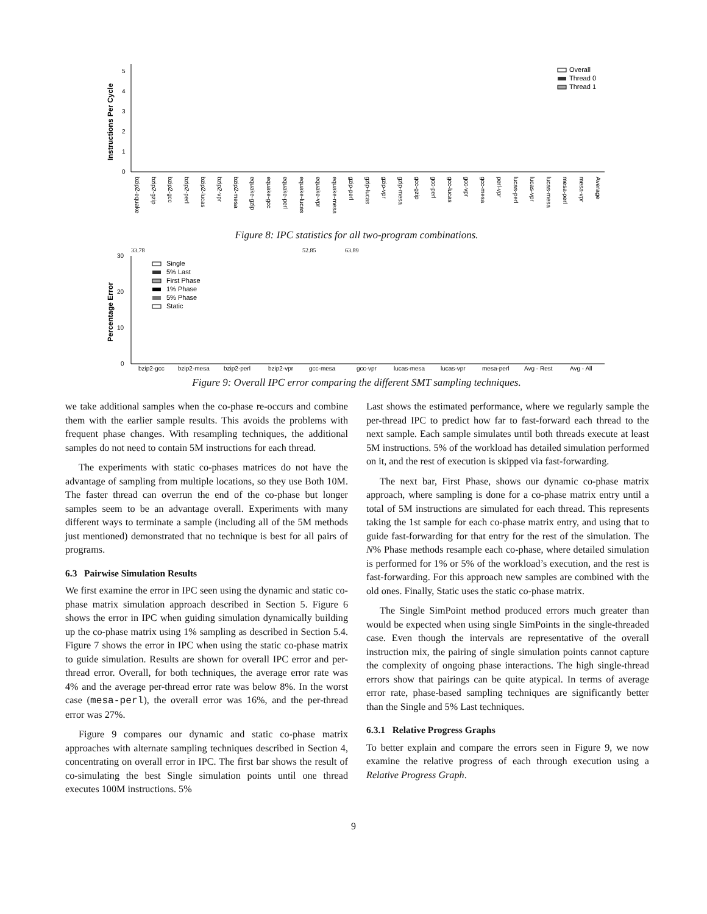Instructions Per Cycle
0
1
2
3
4
5
Overall
Thread 0
Thread 1
bzip2-equake
bzip2-gzip
bzip2-gcc
bzip2-perl
bzip2-lucas
bzip2-vpr
bzip2-mesa
equake-gzip
equake-gcc
equake-perl
equake-lucas
equake-vpr
equake-mesa
gzip-perl
gzip-lucas
gzip-vpr
gzip-mesa
gcc-gzip
gcc-perl
gcc-lucas
gcc-vpr
gcc-mesa
perl-vpr
lucas-perl
lucas-vpr
lucas-mesa
mesa-perl
mesa-vpr
Average
Figure 8: IPC statistics for all two-program combinations.
Percentage Error
33.78
52.85
63.89
0
10
20
30
Single
5% Last
First Phase
1% Phase
5% Phase
Static
bzip2-gcc
bzip2-mesa
bzip2-perl
bzip2-vpr
gcc-mesa
gcc-vpr
lucas-mesa
lucas-vpr
mesa-perl
Avg - Rest
Avg - All
Figure 9: Overall IPC error comparing the different SMT sampling techniques.
we take additional samples when the co-phase re-occurs and combine them with the earlier sample results. This avoids the problems with frequent phase changes. With resampling techniques, the additional samples do not need to contain 5M instructions for each thread.
The experiments with static co-phases matrices do not have the advantage of sampling from multiple locations, so they use Both 10M. The faster thread can overrun the end of the co-phase but longer samples seem to be an advantage overall. Experiments with many different ways to terminate a sample (including all of the 5M methods just mentioned) demonstrated that no technique is best for all pairs of programs.
6.3 Pairwise Simulation Results
We first examine the error in IPC seen using the dynamic and static co-phase matrix simulation approach described in Section 5. Figure 6 shows the error in IPC when guiding simulation dynamically building up the co-phase matrix using 1% sampling as described in Section 5.4. Figure 7 shows the error in IPC when using the static co-phase matrix to guide simulation. Results are shown for overall IPC error and per-thread error. Overall, for both techniques, the average error rate was 4% and the average per-thread error rate was below 8%. In the worst case (mesa-perl), the overall error was 16%, and the per-thread error was 27%.
Figure 9 compares our dynamic and static co-phase matrix approaches with alternate sampling techniques described in Section 4, concentrating on overall error in IPC. The first bar shows the result of co-simulating the best Single simulation points until one thread executes 100M instructions. 5%
Last shows the estimated performance, where we regularly sample the per-thread IPC to predict how far to fast-forward each thread to the next sample. Each sample simulates until both threads execute at least 5M instructions. 5% of the workload has detailed simulation performed on it, and the rest of execution is skipped via fast-forwarding.
The next bar, First Phase, shows our dynamic co-phase matrix approach, where sampling is done for a co-phase matrix entry until a total of 5M instructions are simulated for each thread. This represents taking the 1st sample for each co-phase matrix entry, and using that to guide fast-forwarding for that entry for the rest of the simulation. The N% Phase methods resample each co-phase, where detailed simulation is performed for 1% or 5% of the workload’s execution, and the rest is fast-forwarding. For this approach new samples are combined with the old ones. Finally, Static uses the static co-phase matrix.
The Single SimPoint method produced errors much greater than would be expected when using single SimPoints in the single-threaded case. Even though the intervals are representative of the overall instruction mix, the pairing of single simulation points cannot capture the complexity of ongoing phase interactions. The high single-thread errors show that pairings can be quite atypical. In terms of average error rate, phase-based sampling techniques are significantly better than the Single and 5% Last techniques.
6.3.1 Relative Progress Graphs
To better explain and compare the errors seen in Figure 9, we now examine the relative progress of each through execution using a Relative Progress Graph.
9